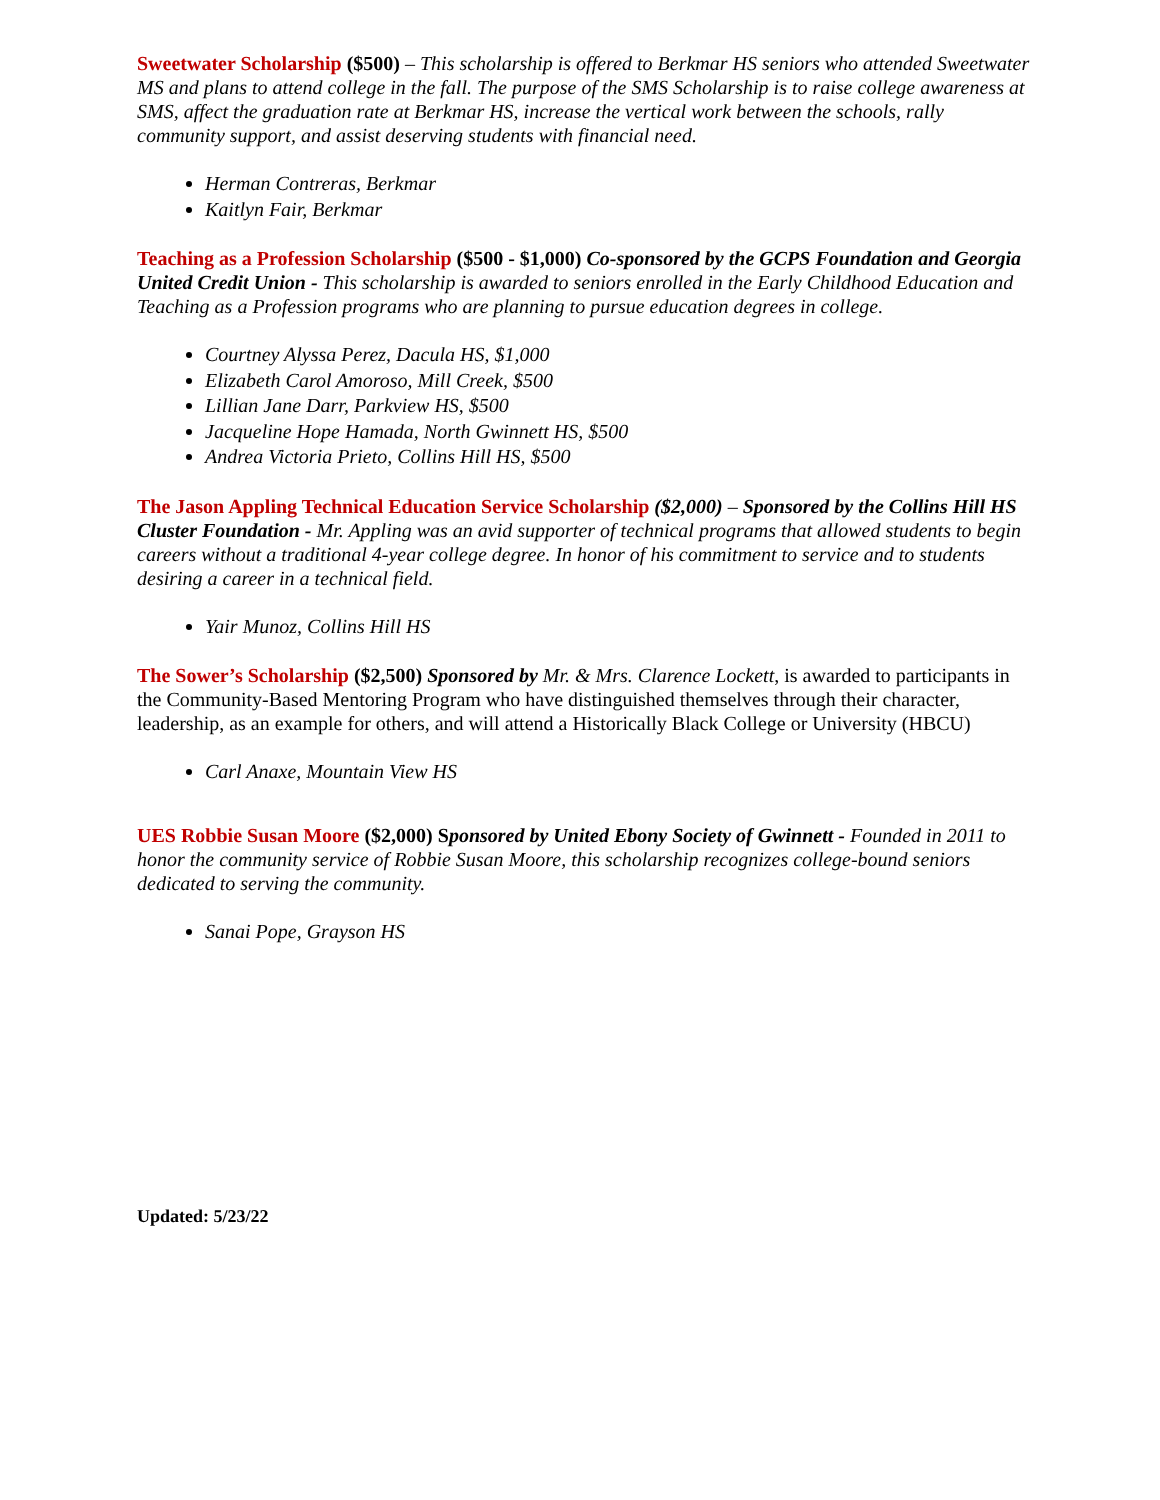Sweetwater Scholarship ($500) – This scholarship is offered to Berkmar HS seniors who attended Sweetwater MS and plans to attend college in the fall. The purpose of the SMS Scholarship is to raise college awareness at SMS, affect the graduation rate at Berkmar HS, increase the vertical work between the schools, rally community support, and assist deserving students with financial need.
Herman Contreras, Berkmar
Kaitlyn Fair, Berkmar
Teaching as a Profession Scholarship ($500 - $1,000) Co-sponsored by the GCPS Foundation and Georgia United Credit Union - This scholarship is awarded to seniors enrolled in the Early Childhood Education and Teaching as a Profession programs who are planning to pursue education degrees in college.
Courtney Alyssa Perez, Dacula HS, $1,000
Elizabeth Carol Amoroso, Mill Creek, $500
Lillian Jane Darr, Parkview HS, $500
Jacqueline Hope Hamada, North Gwinnett HS, $500
Andrea Victoria Prieto, Collins Hill HS, $500
The Jason Appling Technical Education Service Scholarship ($2,000) – Sponsored by the Collins Hill HS Cluster Foundation - Mr. Appling was an avid supporter of technical programs that allowed students to begin careers without a traditional 4-year college degree. In honor of his commitment to service and to students desiring a career in a technical field.
Yair Munoz, Collins Hill HS
The Sower’s Scholarship ($2,500) Sponsored by Mr. & Mrs. Clarence Lockett, is awarded to participants in the Community-Based Mentoring Program who have distinguished themselves through their character, leadership, as an example for others, and will attend a Historically Black College or University (HBCU)
Carl Anaxe, Mountain View HS
UES Robbie Susan Moore ($2,000) Sponsored by United Ebony Society of Gwinnett - Founded in 2011 to honor the community service of Robbie Susan Moore, this scholarship recognizes college-bound seniors dedicated to serving the community.
Sanai Pope, Grayson HS
Updated: 5/23/22